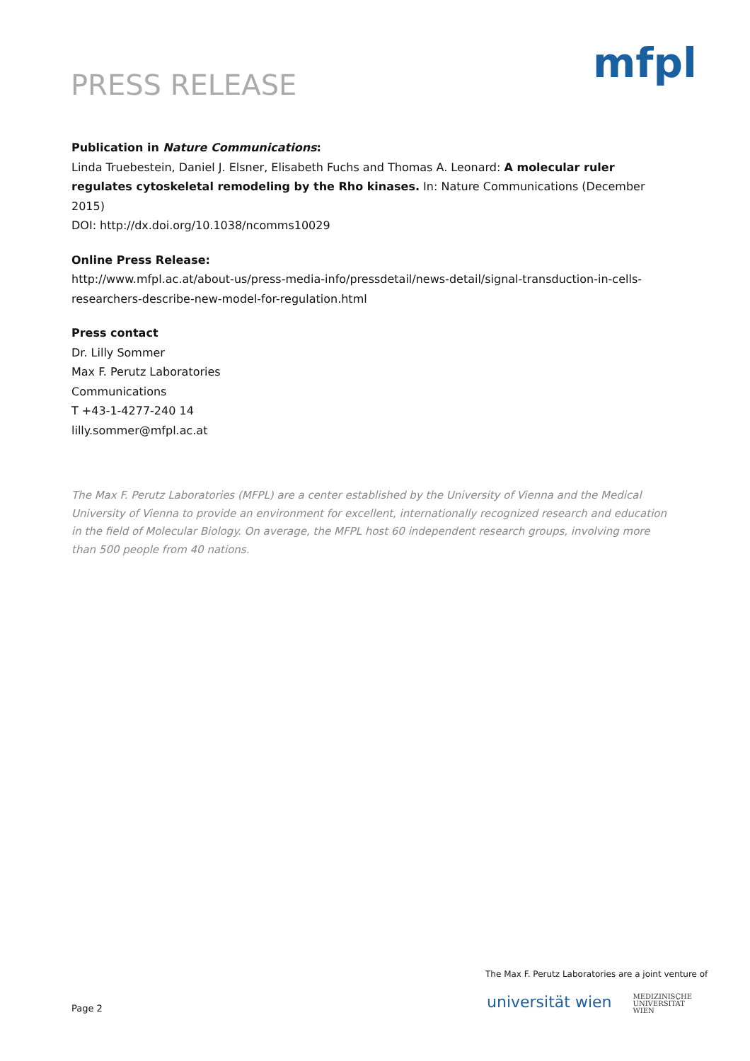PRESS RELEASE
mfpl
Publication in Nature Communications:
Linda Truebestein, Daniel J. Elsner, Elisabeth Fuchs and Thomas A. Leonard: A molecular ruler regulates cytoskeletal remodeling by the Rho kinases. In: Nature Communications (December 2015)
DOI: http://dx.doi.org/10.1038/ncomms10029
Online Press Release:
http://www.mfpl.ac.at/about-us/press-media-info/pressdetail/news-detail/signal-transduction-in-cells-researchers-describe-new-model-for-regulation.html
Press contact
Dr. Lilly Sommer
Max F. Perutz Laboratories
Communications
T +43-1-4277-240 14
lilly.sommer@mfpl.ac.at
The Max F. Perutz Laboratories (MFPL) are a center established by the University of Vienna and the Medical University of Vienna to provide an environment for excellent, internationally recognized research and education in the field of Molecular Biology. On average, the MFPL host 60 independent research groups, involving more than 500 people from 40 nations.
The Max F. Perutz Laboratories are a joint venture of
Page 2
universität wien
MEDIZINISCHE
UNIVERSITÄT
WIEN